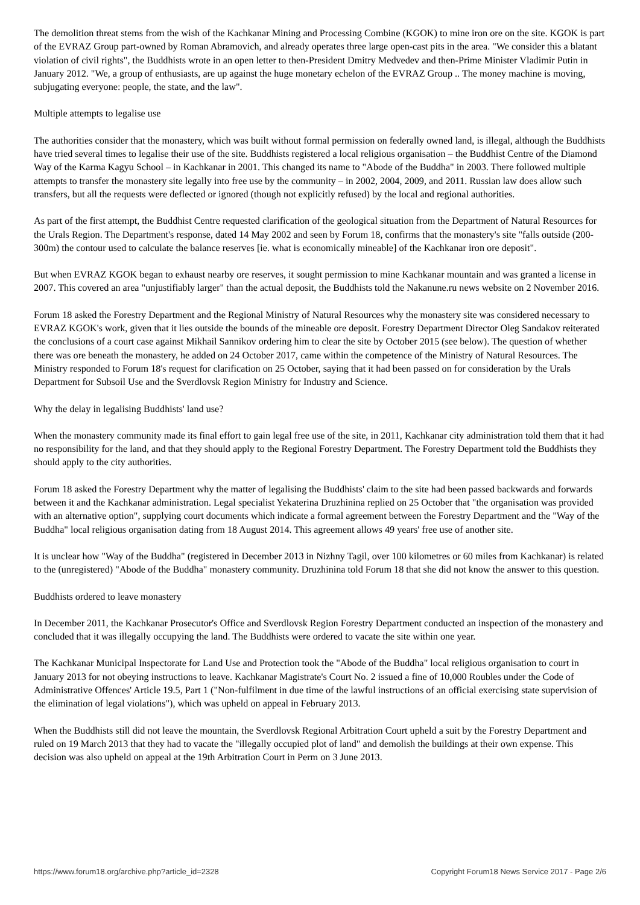The demolition threat stems from the wish of the Kachkanar Mining and Processing Combine (KGOK) to mine iron ore on the site. KGOK is part of the EVRAZ Group part-owned by Roman Abramovich, and already operates three large open-cast pits in the area. "We consider this a blatant violation of civil rights", the Buddhists wrote in an open letter to then-President Dmitry Medvedev and then-Prime Minister Vladimir Putin in January 2012. "We, a group of enthusiasts, are up against the huge monetary echelon of the EVRAZ Group .. The money machine is moving, subjugating everyone: people, the state, and the law".
Multiple attempts to legalise use
The authorities consider that the monastery, which was built without formal permission on federally owned land, is illegal, although the Buddhists have tried several times to legalise their use of the site. Buddhists registered a local religious organisation – the Buddhist Centre of the Diamond Way of the Karma Kagyu School – in Kachkanar in 2001. This changed its name to "Abode of the Buddha" in 2003. There followed multiple attempts to transfer the monastery site legally into free use by the community – in 2002, 2004, 2009, and 2011. Russian law does allow such transfers, but all the requests were deflected or ignored (though not explicitly refused) by the local and regional authorities.
As part of the first attempt, the Buddhist Centre requested clarification of the geological situation from the Department of Natural Resources for the Urals Region. The Department's response, dated 14 May 2002 and seen by Forum 18, confirms that the monastery's site "falls outside (200-300m) the contour used to calculate the balance reserves [ie. what is economically mineable] of the Kachkanar iron ore deposit".
But when EVRAZ KGOK began to exhaust nearby ore reserves, it sought permission to mine Kachkanar mountain and was granted a license in 2007. This covered an area "unjustifiably larger" than the actual deposit, the Buddhists told the Nakanune.ru news website on 2 November 2016.
Forum 18 asked the Forestry Department and the Regional Ministry of Natural Resources why the monastery site was considered necessary to EVRAZ KGOK's work, given that it lies outside the bounds of the mineable ore deposit. Forestry Department Director Oleg Sandakov reiterated the conclusions of a court case against Mikhail Sannikov ordering him to clear the site by October 2015 (see below). The question of whether there was ore beneath the monastery, he added on 24 October 2017, came within the competence of the Ministry of Natural Resources. The Ministry responded to Forum 18's request for clarification on 25 October, saying that it had been passed on for consideration by the Urals Department for Subsoil Use and the Sverdlovsk Region Ministry for Industry and Science.
Why the delay in legalising Buddhists' land use?
When the monastery community made its final effort to gain legal free use of the site, in 2011, Kachkanar city administration told them that it had no responsibility for the land, and that they should apply to the Regional Forestry Department. The Forestry Department told the Buddhists they should apply to the city authorities.
Forum 18 asked the Forestry Department why the matter of legalising the Buddhists' claim to the site had been passed backwards and forwards between it and the Kachkanar administration. Legal specialist Yekaterina Druzhinina replied on 25 October that "the organisation was provided with an alternative option", supplying court documents which indicate a formal agreement between the Forestry Department and the "Way of the Buddha" local religious organisation dating from 18 August 2014. This agreement allows 49 years' free use of another site.
It is unclear how "Way of the Buddha" (registered in December 2013 in Nizhny Tagil, over 100 kilometres or 60 miles from Kachkanar) is related to the (unregistered) "Abode of the Buddha" monastery community. Druzhinina told Forum 18 that she did not know the answer to this question.
Buddhists ordered to leave monastery
In December 2011, the Kachkanar Prosecutor's Office and Sverdlovsk Region Forestry Department conducted an inspection of the monastery and concluded that it was illegally occupying the land. The Buddhists were ordered to vacate the site within one year.
The Kachkanar Municipal Inspectorate for Land Use and Protection took the "Abode of the Buddha" local religious organisation to court in January 2013 for not obeying instructions to leave. Kachkanar Magistrate's Court No. 2 issued a fine of 10,000 Roubles under the Code of Administrative Offences' Article 19.5, Part 1 ("Non-fulfilment in due time of the lawful instructions of an official exercising state supervision of the elimination of legal violations"), which was upheld on appeal in February 2013.
When the Buddhists still did not leave the mountain, the Sverdlovsk Regional Arbitration Court upheld a suit by the Forestry Department and ruled on 19 March 2013 that they had to vacate the "illegally occupied plot of land" and demolish the buildings at their own expense. This decision was also upheld on appeal at the 19th Arbitration Court in Perm on 3 June 2013.
https://www.forum18.org/archive.php?article_id=2328 Copyright Forum18 News Service 2017 - Page 2/6